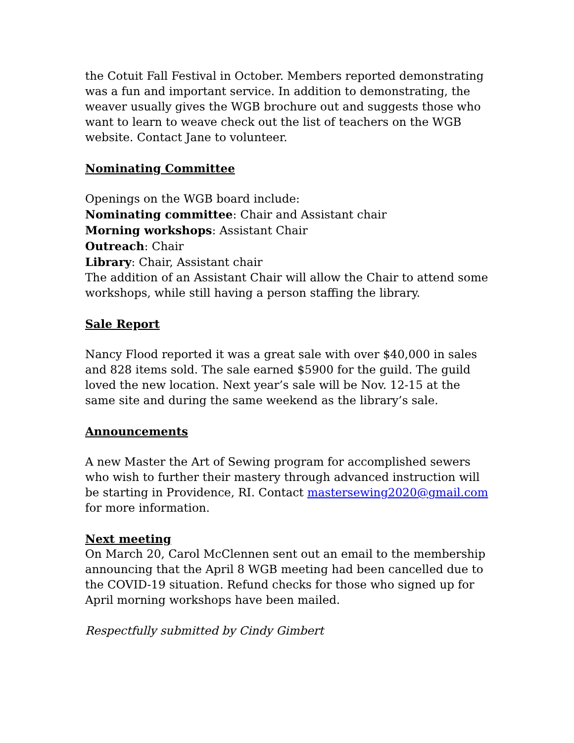the Cotuit Fall Festival in October. Members reported demonstrating was a fun and important service. In addition to demonstrating, the weaver usually gives the WGB brochure out and suggests those who want to learn to weave check out the list of teachers on the WGB website. Contact Jane to volunteer.
Nominating Committee
Openings on the WGB board include:
Nominating committee: Chair and Assistant chair
Morning workshops: Assistant Chair
Outreach: Chair
Library: Chair, Assistant chair
The addition of an Assistant Chair will allow the Chair to attend some workshops, while still having a person staffing the library.
Sale Report
Nancy Flood reported it was a great sale with over $40,000 in sales and 828 items sold. The sale earned $5900 for the guild. The guild loved the new location. Next year’s sale will be Nov. 12-15 at the same site and during the same weekend as the library’s sale.
Announcements
A new Master the Art of Sewing program for accomplished sewers who wish to further their mastery through advanced instruction will be starting in Providence, RI. Contact mastersewing2020@gmail.com for more information.
Next meeting
On March 20, Carol McClennen sent out an email to the membership announcing that the April 8 WGB meeting had been cancelled due to the COVID-19 situation. Refund checks for those who signed up for April morning workshops have been mailed.
Respectfully submitted by Cindy Gimbert